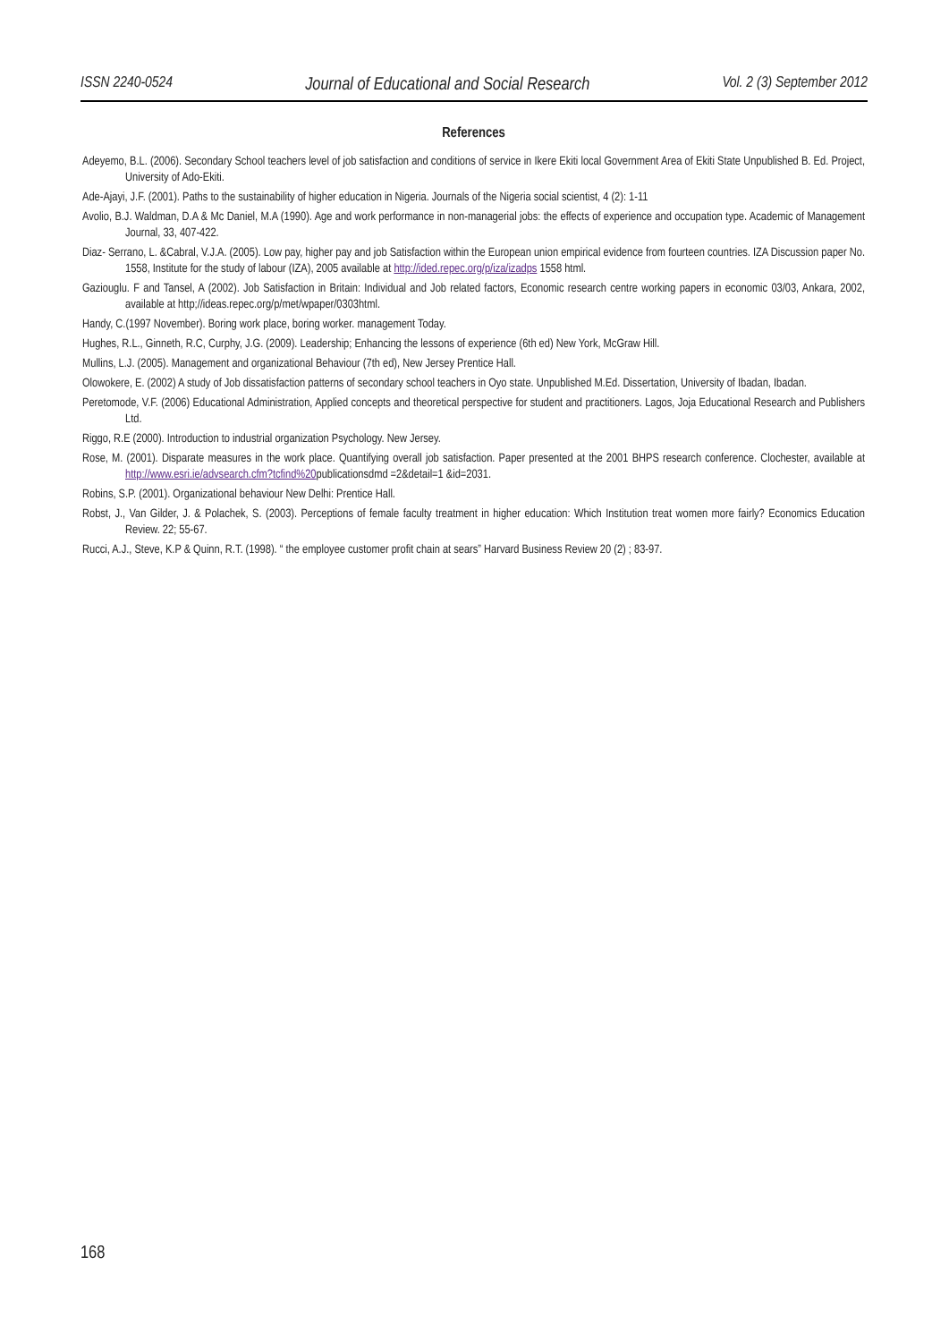ISSN 2240-0524 Journal of Educational and Social Research Vol. 2 (3) September 2012
References
Adeyemo, B.L. (2006). Secondary School teachers level of job satisfaction and conditions of service in Ikere Ekiti local Government Area of Ekiti State Unpublished B. Ed. Project, University of Ado-Ekiti.
Ade-Ajayi, J.F. (2001). Paths to the sustainability of higher education in Nigeria. Journals of the Nigeria social scientist, 4 (2): 1-11
Avolio, B.J. Waldman, D.A & Mc Daniel, M.A (1990). Age and work performance in non-managerial jobs: the effects of experience and occupation type. Academic of Management Journal, 33, 407-422.
Diaz- Serrano, L. &Cabral, V.J.A. (2005). Low pay, higher pay and job Satisfaction within the European union empirical evidence from fourteen countries. IZA Discussion paper No. 1558, Institute for the study of labour (IZA), 2005 available at http://ided.repec.org/p/iza/izadps 1558 html.
Gaziouglu. F and Tansel, A (2002). Job Satisfaction in Britain: Individual and Job related factors, Economic research centre working papers in economic 03/03, Ankara, 2002, available at http;//ideas.repec.org/p/met/wpaper/0303html.
Handy, C.(1997 November). Boring work place, boring worker. management Today.
Hughes, R.L., Ginneth, R.C, Curphy, J.G. (2009). Leadership; Enhancing the lessons of experience (6th ed) New York, McGraw Hill.
Mullins, L.J. (2005). Management and organizational Behaviour (7th ed), New Jersey Prentice Hall.
Olowokere, E. (2002) A study of Job dissatisfaction patterns of secondary school teachers in Oyo state. Unpublished M.Ed. Dissertation, University of Ibadan, Ibadan.
Peretomode, V.F. (2006) Educational Administration, Applied concepts and theoretical perspective for student and practitioners. Lagos, Joja Educational Research and Publishers Ltd.
Riggo, R.E (2000). Introduction to industrial organization Psychology. New Jersey.
Rose, M. (2001). Disparate measures in the work place. Quantifying overall job satisfaction. Paper presented at the 2001 BHPS research conference. Clochester, available at http://www.esri.ie/advsearch.cfm?tcfind%20publicationsdmd =2&detail=1 &id=2031.
Robins, S.P. (2001). Organizational behaviour New Delhi: Prentice Hall.
Robst, J., Van Gilder, J. & Polachek, S. (2003). Perceptions of female faculty treatment in higher education: Which Institution treat women more fairly? Economics Education Review. 22; 55-67.
Rucci, A.J., Steve, K.P & Quinn, R.T. (1998). “ the employee customer profit chain at sears” Harvard Business Review 20 (2) ; 83-97.
168